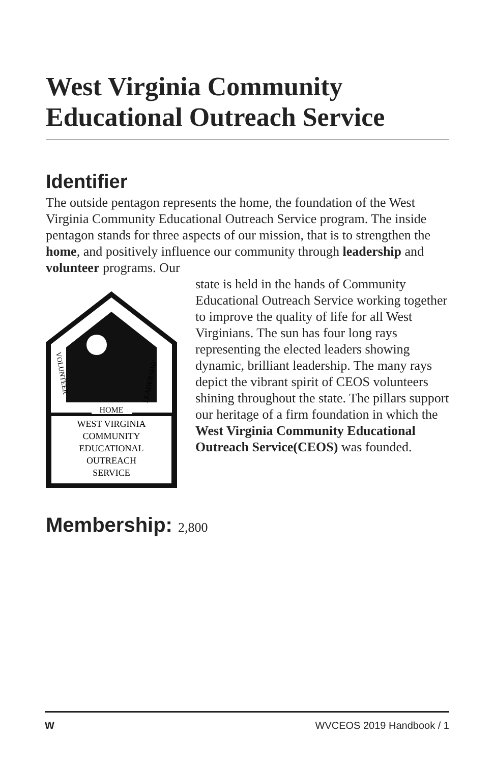West Virginia Community Educational Outreach Service
Identifier
The outside pentagon represents the home, the foundation of the West Virginia Community Educational Outreach Service program. The inside pentagon stands for three aspects of our mission, that is to strengthen the home, and positively influence our community through leadership and volunteer programs. Our
HOME
WEST VIRGINIA
COMMUNITY
EDUCATIONAL
OUTREACH
SERVICE
VOLUNTEER
LEADERSHIP
state is held in the hands of Community Educational Outreach Service working together to improve the quality of life for all West Virginians. The sun has four long rays representing the elected leaders showing dynamic, brilliant leadership. The many rays depict the vibrant spirit of CEOS volunteers shining throughout the state. The pillars support our heritage of a firm foundation in which the West Virginia Community Educational Outreach Service(CEOS) was founded.
Membership: 2,800
W WVCEOS 2019 Handbook / 1